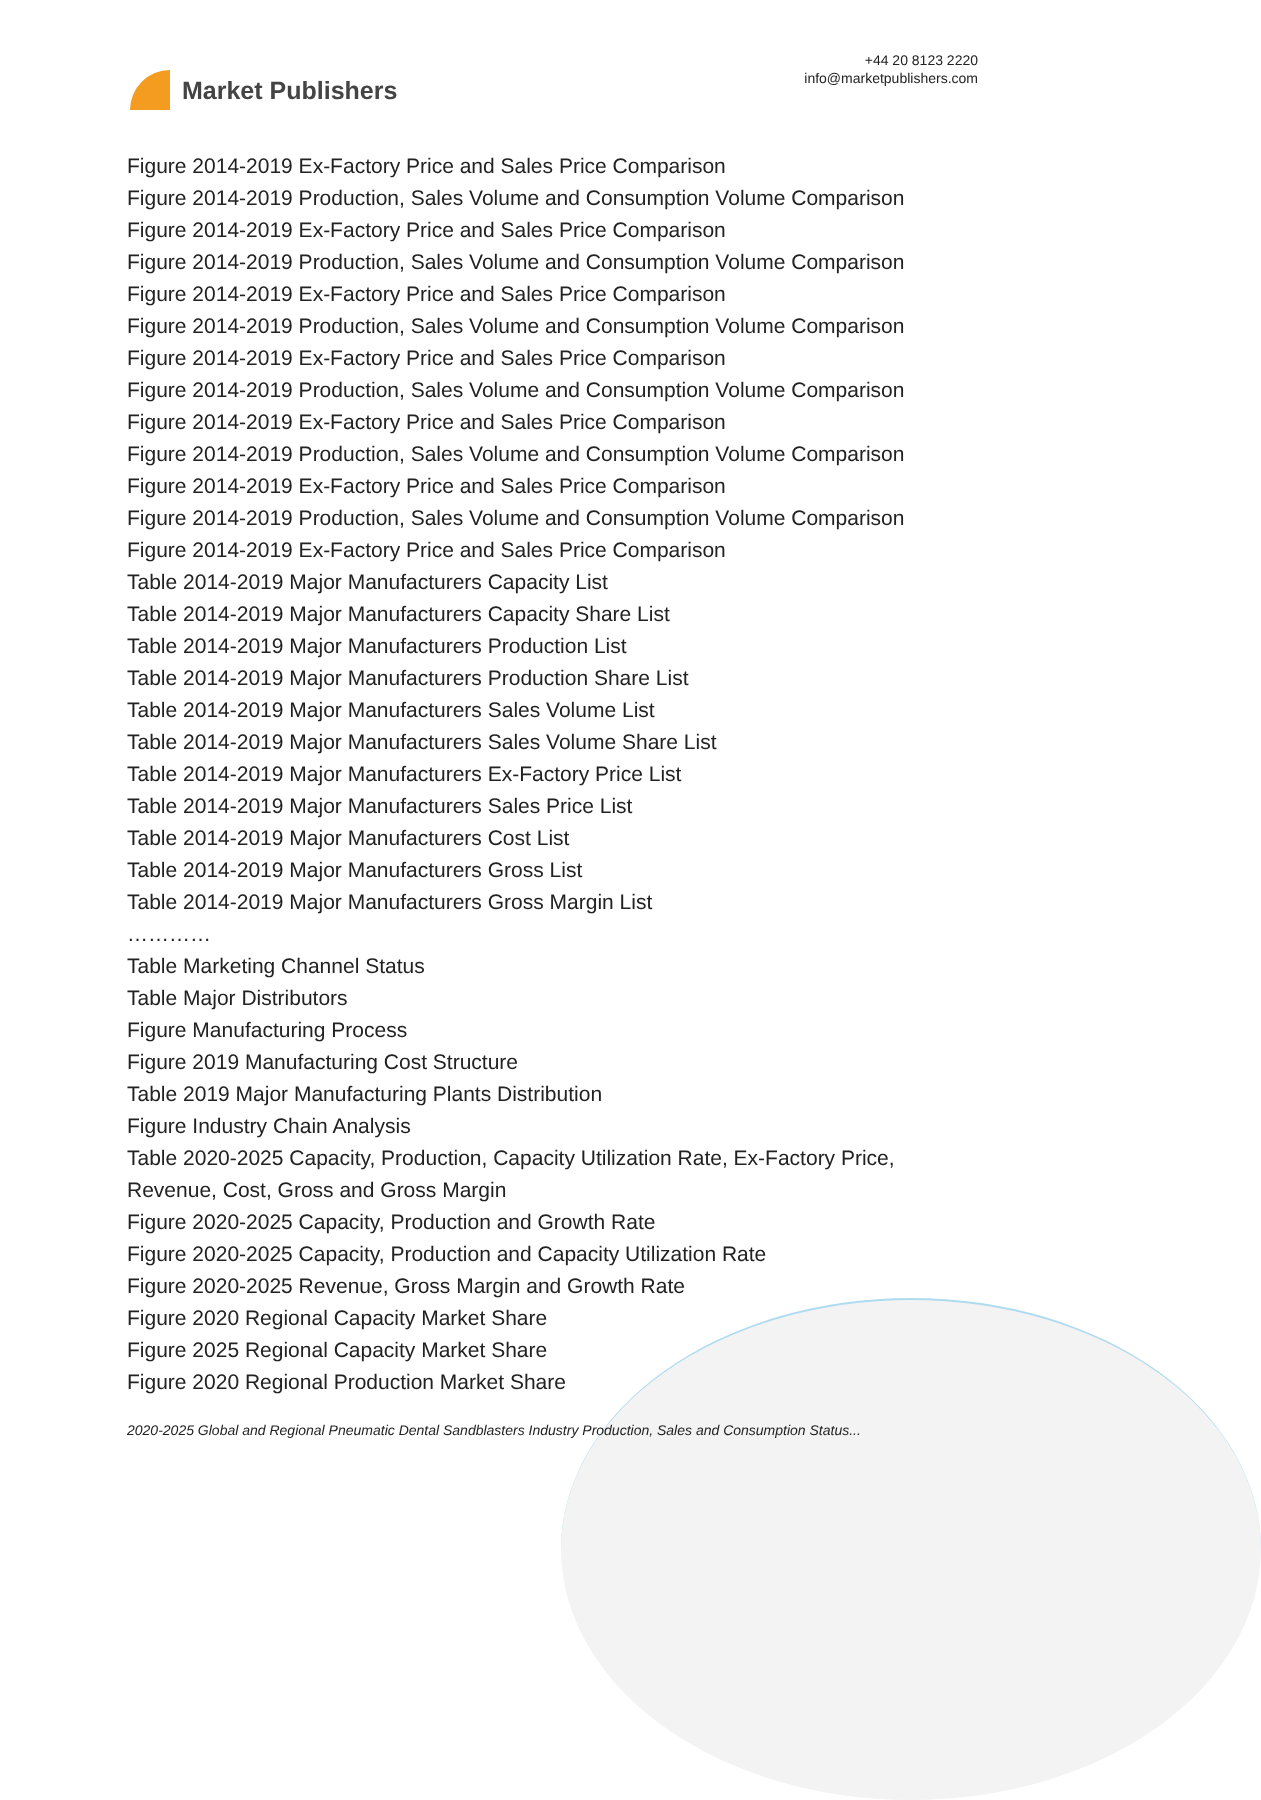Market Publishers
+44 20 8123 2220
info@marketpublishers.com
Figure 2014-2019 Ex-Factory Price and Sales Price Comparison
Figure 2014-2019 Production, Sales Volume and Consumption Volume Comparison
Figure 2014-2019 Ex-Factory Price and Sales Price Comparison
Figure 2014-2019 Production, Sales Volume and Consumption Volume Comparison
Figure 2014-2019 Ex-Factory Price and Sales Price Comparison
Figure 2014-2019 Production, Sales Volume and Consumption Volume Comparison
Figure 2014-2019 Ex-Factory Price and Sales Price Comparison
Figure 2014-2019 Production, Sales Volume and Consumption Volume Comparison
Figure 2014-2019 Ex-Factory Price and Sales Price Comparison
Figure 2014-2019 Production, Sales Volume and Consumption Volume Comparison
Figure 2014-2019 Ex-Factory Price and Sales Price Comparison
Figure 2014-2019 Production, Sales Volume and Consumption Volume Comparison
Figure 2014-2019 Ex-Factory Price and Sales Price Comparison
Table 2014-2019 Major Manufacturers Capacity List
Table 2014-2019 Major Manufacturers Capacity Share List
Table 2014-2019 Major Manufacturers Production List
Table 2014-2019 Major Manufacturers Production Share List
Table 2014-2019 Major Manufacturers Sales Volume List
Table 2014-2019 Major Manufacturers Sales Volume Share List
Table 2014-2019 Major Manufacturers Ex-Factory Price List
Table 2014-2019 Major Manufacturers Sales Price List
Table 2014-2019 Major Manufacturers Cost List
Table 2014-2019 Major Manufacturers Gross List
Table 2014-2019 Major Manufacturers Gross Margin List
…………
Table Marketing Channel Status
Table Major Distributors
Figure Manufacturing Process
Figure 2019 Manufacturing Cost Structure
Table 2019 Major Manufacturing Plants Distribution
Figure Industry Chain Analysis
Table 2020-2025 Capacity, Production, Capacity Utilization Rate, Ex-Factory Price, Revenue, Cost, Gross and Gross Margin
Figure 2020-2025 Capacity, Production and Growth Rate
Figure 2020-2025 Capacity, Production and Capacity Utilization Rate
Figure 2020-2025 Revenue, Gross Margin and Growth Rate
Figure 2020 Regional Capacity Market Share
Figure 2025 Regional Capacity Market Share
Figure 2020 Regional Production Market Share
2020-2025 Global and Regional Pneumatic Dental Sandblasters Industry Production, Sales and Consumption Status...